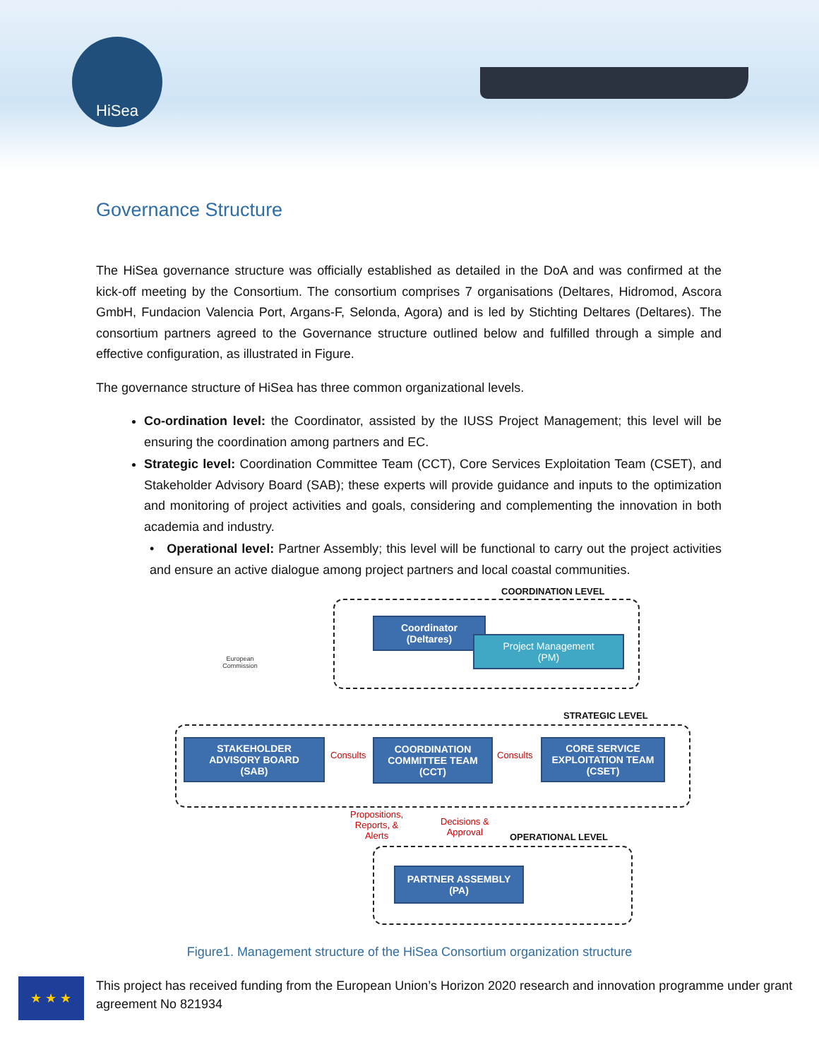HiSea
Governance Structure
The HiSea governance structure was officially established as detailed in the DoA and was confirmed at the kick-off meeting by the Consortium. The consortium comprises 7 organisations (Deltares, Hidromod, Ascora GmbH, Fundacion Valencia Port, Argans-F, Selonda, Agora) and is led by Stichting Deltares (Deltares). The consortium partners agreed to the Governance structure outlined below and fulfilled through a simple and effective configuration, as illustrated in Figure.
The governance structure of HiSea has three common organizational levels.
Co-ordination level: the Coordinator, assisted by the IUSS Project Management; this level will be ensuring the coordination among partners and EC.
Strategic level: Coordination Committee Team (CCT), Core Services Exploitation Team (CSET), and Stakeholder Advisory Board (SAB); these experts will provide guidance and inputs to the optimization and monitoring of project activities and goals, considering and complementing the innovation in both academia and industry.
• Operational level: Partner Assembly; this level will be functional to carry out the project activities and ensure an active dialogue among project partners and local coastal communities.
COORDINATION LEVEL
European
Commission
Coordinator
(Deltares)
Project Management
(PM)
STRATEGIC LEVEL
STAKEHOLDER
ADVISORY BOARD
(SAB)
Consults
COORDINATION
COMMITTEE TEAM
(CCT)
Consults
CORE SERVICE
EXPLOITATION TEAM
(CSET)
Propositions,
Reports, &
Alerts
Decisions &
Approval
OPERATIONAL LEVEL
PARTNER ASSEMBLY
(PA)
Figure1. Management structure of the HiSea Consortium organization structure
★ ★ ★
This project has received funding from the European Union’s Horizon 2020 research and innovation programme under grant agreement No 821934